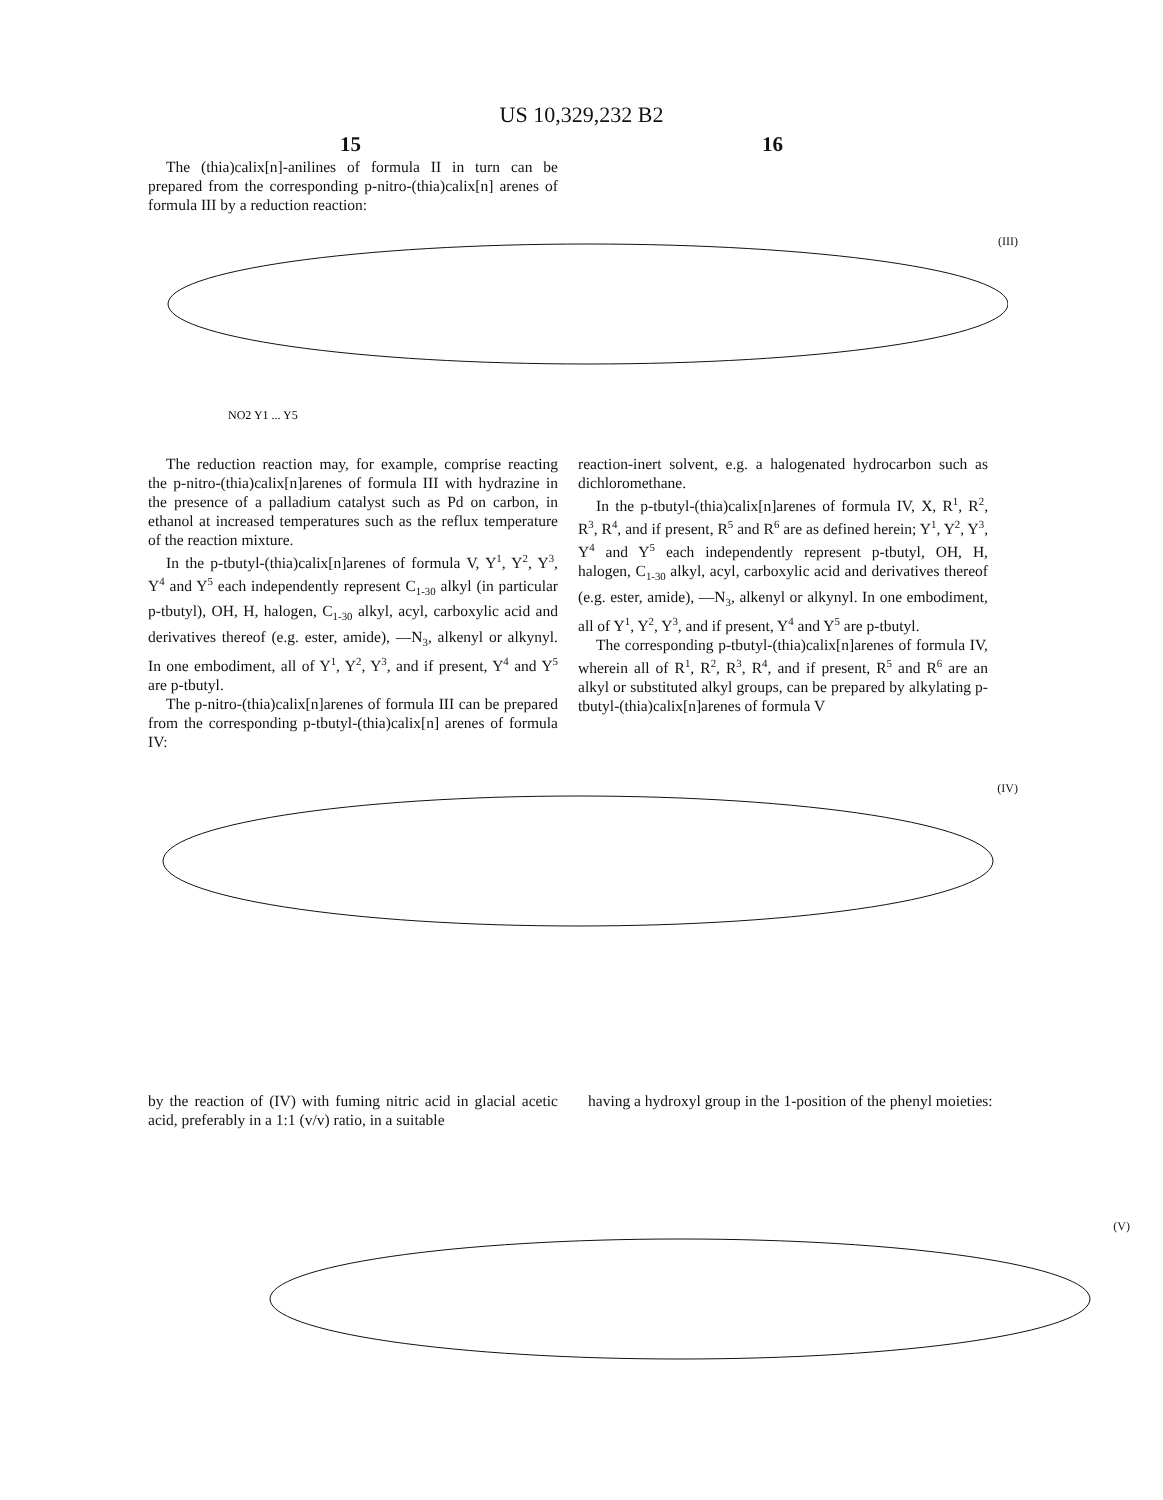US 10,329,232 B2
15 16
The (thia)calix[n]-anilines of formula II in turn can be prepared from the corresponding p-nitro-(thia)calix[n] arenes of formula III by a reduction reaction:
(III)
NO2 Y1 ... Y5
The reduction reaction may, for example, comprise reacting the p-nitro-(thia)calix[n]arenes of formula III with hydrazine in the presence of a palladium catalyst such as Pd on carbon, in ethanol at increased temperatures such as the reflux temperature of the reaction mixture.
In the p-tbutyl-(thia)calix[n]arenes of formula V, Y<sup>1</sup>, Y<sup>2</sup>, Y<sup>3</sup>, Y<sup>4</sup> and Y<sup>5</sup> each independently represent C<sub>1-30</sub> alkyl (in particular p-tbutyl), OH, H, halogen, C<sub>1-30</sub> alkyl, acyl, carboxylic acid and derivatives thereof (e.g. ester, amide), —N<sub>3</sub>, alkenyl or alkynyl. In one embodiment, all of Y<sup>1</sup>, Y<sup>2</sup>, Y<sup>3</sup>, and if present, Y<sup>4</sup> and Y<sup>5</sup> are p-tbutyl.
The p-nitro-(thia)calix[n]arenes of formula III can be prepared from the corresponding p-tbutyl-(thia)calix[n] arenes of formula IV:
reaction-inert solvent, e.g. a halogenated hydrocarbon such as dichloromethane.
In the p-tbutyl-(thia)calix[n]arenes of formula IV, X, R<sup>1</sup>, R<sup>2</sup>, R<sup>3</sup>, R<sup>4</sup>, and if present, R<sup>5</sup> and R<sup>6</sup> are as defined herein; Y<sup>1</sup>, Y<sup>2</sup>, Y<sup>3</sup>, Y<sup>4</sup> and Y<sup>5</sup> each independently represent p-tbutyl, OH, H, halogen, C<sub>1-30</sub> alkyl, acyl, carboxylic acid and derivatives thereof (e.g. ester, amide), —N<sub>3</sub>, alkenyl or alkynyl. In one embodiment, all of Y<sup>1</sup>, Y<sup>2</sup>, Y<sup>3</sup>, and if present, Y<sup>4</sup> and Y<sup>5</sup> are p-tbutyl.
The corresponding p-tbutyl-(thia)calix[n]arenes of formula IV, wherein all of R<sup>1</sup>, R<sup>2</sup>, R<sup>3</sup>, R<sup>4</sup>, and if present, R<sup>5</sup> and R<sup>6</sup> are an alkyl or substituted alkyl groups, can be prepared by alkylating p-tbutyl-(thia)calix[n]arenes of formula V
(IV)
by the reaction of (IV) with fuming nitric acid in glacial acetic acid, preferably in a 1:1 (v/v) ratio, in a suitable
having a hydroxyl group in the 1-position of the phenyl moieties:
(V)